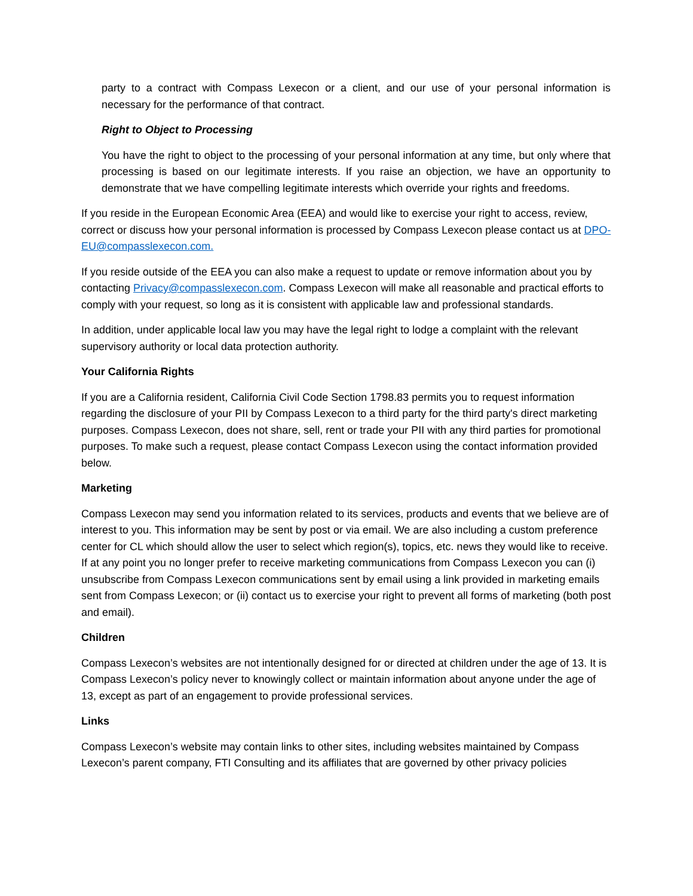party to a contract with Compass Lexecon or a client, and our use of your personal information is necessary for the performance of that contract.
Right to Object to Processing
You have the right to object to the processing of your personal information at any time, but only where that processing is based on our legitimate interests. If you raise an objection, we have an opportunity to demonstrate that we have compelling legitimate interests which override your rights and freedoms.
If you reside in the European Economic Area (EEA) and would like to exercise your right to access, review, correct or discuss how your personal information is processed by Compass Lexecon please contact us at DPO-EU@compasslexecon.com.
If you reside outside of the EEA you can also make a request to update or remove information about you by contacting Privacy@compasslexecon.com. Compass Lexecon will make all reasonable and practical efforts to comply with your request, so long as it is consistent with applicable law and professional standards.
In addition, under applicable local law you may have the legal right to lodge a complaint with the relevant supervisory authority or local data protection authority.
Your California Rights
If you are a California resident, California Civil Code Section 1798.83 permits you to request information regarding the disclosure of your PII by Compass Lexecon to a third party for the third party's direct marketing purposes. Compass Lexecon, does not share, sell, rent or trade your PII with any third parties for promotional purposes. To make such a request, please contact Compass Lexecon using the contact information provided below.
Marketing
Compass Lexecon may send you information related to its services, products and events that we believe are of interest to you. This information may be sent by post or via email. We are also including a custom preference center for CL which should allow the user to select which region(s), topics, etc. news they would like to receive. If at any point you no longer prefer to receive marketing communications from Compass Lexecon you can (i) unsubscribe from Compass Lexecon communications sent by email using a link provided in marketing emails sent from Compass Lexecon; or (ii) contact us to exercise your right to prevent all forms of marketing (both post and email).
Children
Compass Lexecon’s websites are not intentionally designed for or directed at children under the age of 13. It is Compass Lexecon’s policy never to knowingly collect or maintain information about anyone under the age of 13, except as part of an engagement to provide professional services.
Links
Compass Lexecon’s website may contain links to other sites, including websites maintained by Compass Lexecon’s parent company, FTI Consulting and its affiliates that are governed by other privacy policies